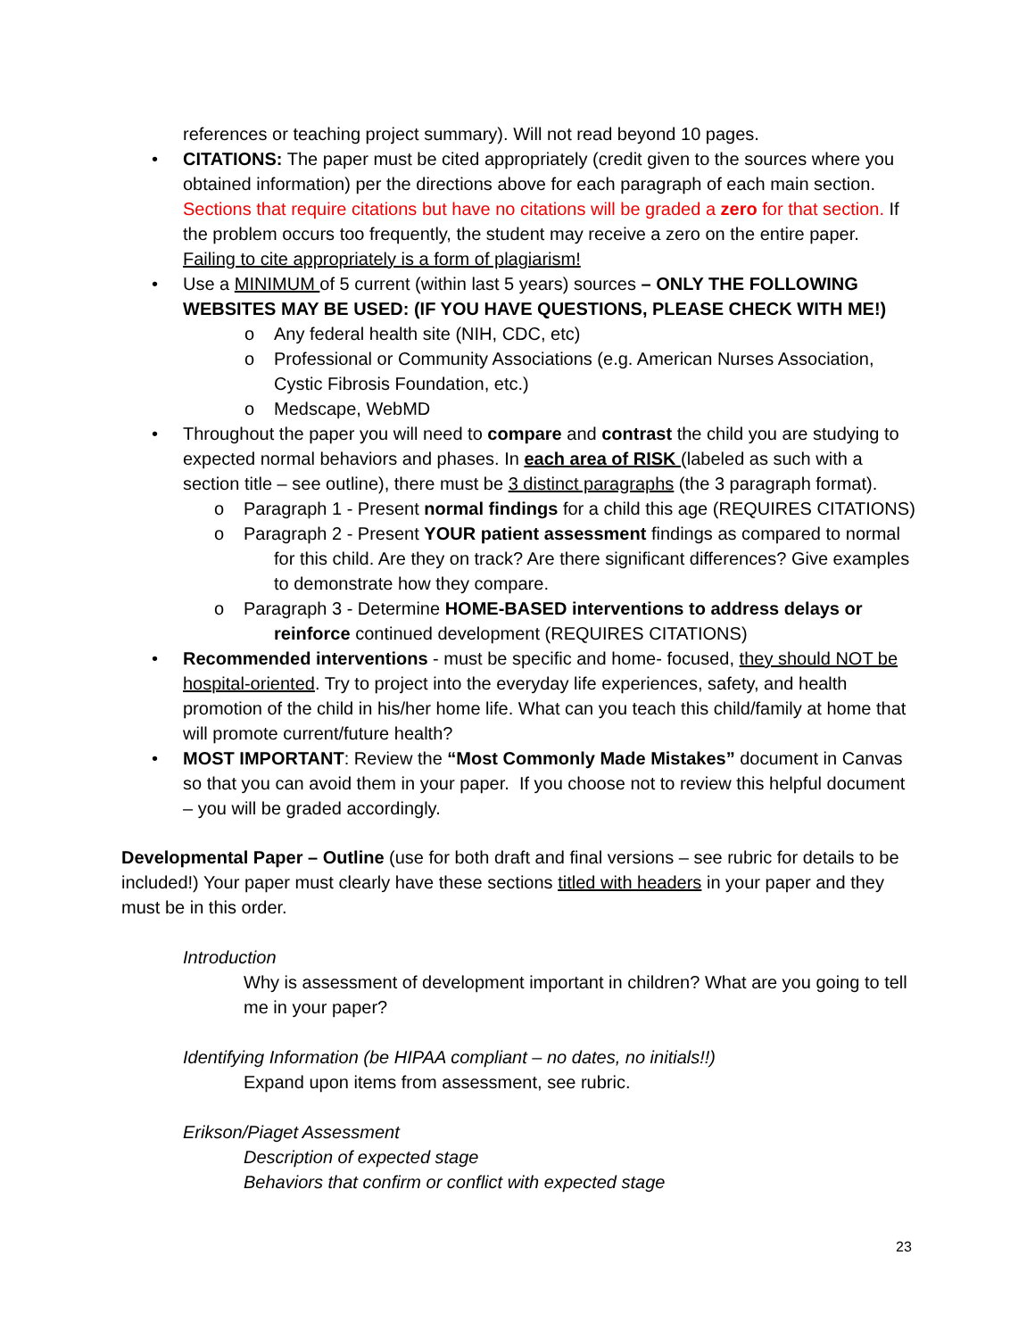references or teaching project summary). Will not read beyond 10 pages.
• CITATIONS: The paper must be cited appropriately (credit given to the sources where you obtained information) per the directions above for each paragraph of each main section. Sections that require citations but have no citations will be graded a zero for that section. If the problem occurs too frequently, the student may receive a zero on the entire paper. Failing to cite appropriately is a form of plagiarism!
• Use a MINIMUM of 5 current (within last 5 years) sources – ONLY THE FOLLOWING WEBSITES MAY BE USED: (IF YOU HAVE QUESTIONS, PLEASE CHECK WITH ME!)
o Any federal health site (NIH, CDC, etc)
o Professional or Community Associations (e.g. American Nurses Association, Cystic Fibrosis Foundation, etc.)
o Medscape, WebMD
• Throughout the paper you will need to compare and contrast the child you are studying to expected normal behaviors and phases. In each area of RISK (labeled as such with a section title – see outline), there must be 3 distinct paragraphs (the 3 paragraph format).
o Paragraph 1 - Present normal findings for a child this age (REQUIRES CITATIONS)
o Paragraph 2 - Present YOUR patient assessment findings as compared to normal
for this child. Are they on track? Are there significant differences? Give examples to demonstrate how they compare.
o Paragraph 3 - Determine HOME-BASED interventions to address delays or
reinforce continued development (REQUIRES CITATIONS)
• Recommended interventions - must be specific and home- focused, they should NOT be hospital-oriented. Try to project into the everyday life experiences, safety, and health promotion of the child in his/her home life. What can you teach this child/family at home that will promote current/future health?
• MOST IMPORTANT: Review the “Most Commonly Made Mistakes” document in Canvas so that you can avoid them in your paper. If you choose not to review this helpful document – you will be graded accordingly.
Developmental Paper – Outline (use for both draft and final versions – see rubric for details to be included!) Your paper must clearly have these sections titled with headers in your paper and they must be in this order.
Introduction
Why is assessment of development important in children? What are you going to tell me in your paper?
Identifying Information (be HIPAA compliant – no dates, no initials!!)
Expand upon items from assessment, see rubric.
Erikson/Piaget Assessment
Description of expected stage
Behaviors that confirm or conflict with expected stage
23